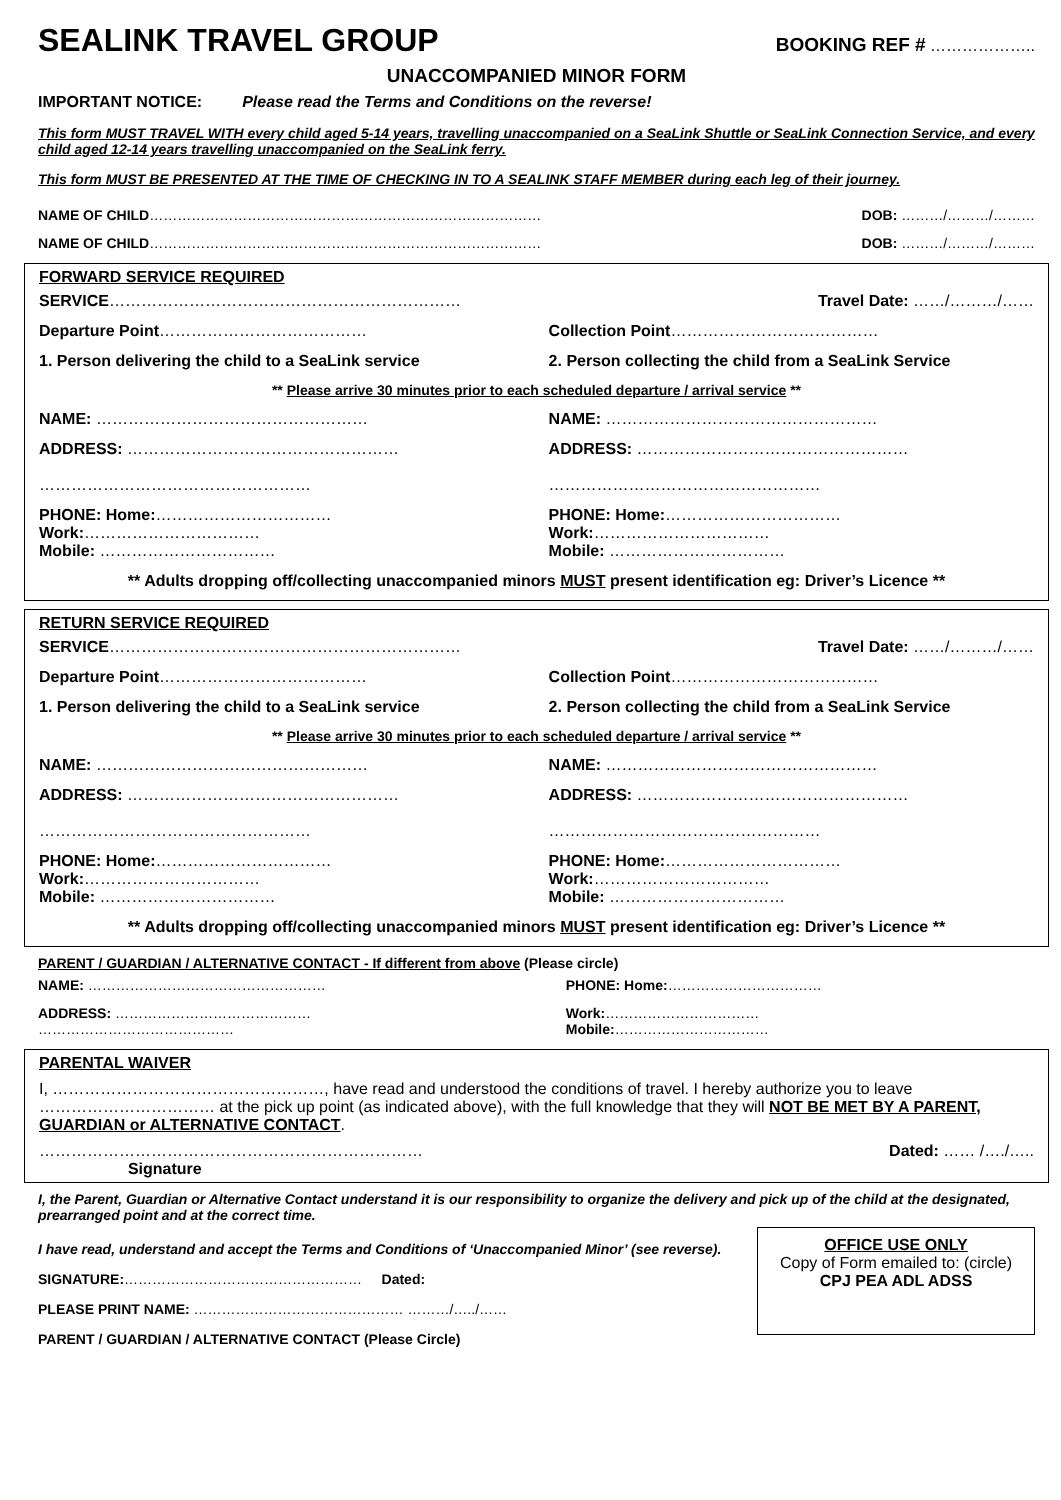SEALINK TRAVEL GROUP BOOKING REF # ………………..
UNACCOMPANIED MINOR FORM
IMPORTANT NOTICE: Please read the Terms and Conditions on the reverse!
This form MUST TRAVEL WITH every child aged 5-14 years, travelling unaccompanied on a SeaLink Shuttle or SeaLink Connection Service, and every child aged 12-14 years travelling unaccompanied on the SeaLink ferry.
This form MUST BE PRESENTED AT THE TIME OF CHECKING IN TO A SEALINK STAFF MEMBER during each leg of their journey.
| NAME OF CHILD ………………………………………………………………………… | DOB: ………/………/……… |
| NAME OF CHILD ………………………………………………………………………… | DOB: ………/………/……… |
FORWARD SERVICE REQUIRED
| SERVICE ………………………………………………………… | Travel Date: ……/………/…… |
| Departure Point ………………………………… | Collection Point ………………………………… |
| 1. Person delivering the child to a SeaLink service | 2. Person collecting the child from a SeaLink Service |
| ** Please arrive 30 minutes prior to each scheduled departure / arrival service ** | |
| NAME: …………………………………………… | NAME: …………………………………………… |
| ADDRESS: …………………………………………… …………………………………………… | ADDRESS: …………………………………………… …………………………………………… |
| PHONE: Home: …………………………… Work: …………………………… Mobile: …………………………… | PHONE: Home: …………………………… Work: …………………………… Mobile: …………………………… |
| ** Adults dropping off/collecting unaccompanied minors MUST present identification eg: Driver’s Licence ** | |
RETURN SERVICE REQUIRED
| SERVICE ………………………………………………………… | Travel Date: ……/………/…… |
| Departure Point ………………………………… | Collection Point ………………………………… |
| 1. Person delivering the child to a SeaLink service | 2. Person collecting the child from a SeaLink Service |
| ** Please arrive 30 minutes prior to each scheduled departure / arrival service ** | |
| NAME: …………………………………………… | NAME: …………………………………………… |
| ADDRESS: …………………………………………… …………………………………………… | ADDRESS: …………………………………………… …………………………………………… |
| PHONE: Home: …………………………… Work: …………………………… Mobile: …………………………… | PHONE: Home: …………………………… Work: …………………………… Mobile: …………………………… |
| ** Adults dropping off/collecting unaccompanied minors MUST present identification eg: Driver’s Licence ** | |
PARENT / GUARDIAN / ALTERNATIVE CONTACT - If different from above (Please circle)
| NAME: …………………………………………… | PHONE: Home: …………………………… |
| ADDRESS: …………………………………… …………………………………… | Work: …………………………… Mobile: …………………………… |
PARENTAL WAIVER
I, ……………………………………………, have read and understood the conditions of travel. I hereby authorize you to leave …………………………… at the pick up point (as indicated above), with the full knowledge that they will NOT BE MET BY A PARENT, GUARDIAN or ALTERNATIVE CONTACT.
………………………………………………………………
Signature Dated: …… /…./…..
I, the Parent, Guardian or Alternative Contact understand it is our responsibility to organize the delivery and pick up of the child at the designated, prearranged point and at the correct time.
I have read, understand and accept the Terms and Conditions of ‘Unaccompanied Minor’ (see reverse).
SIGNATURE:…………………………………………… Dated:
PLEASE PRINT NAME: ……………………………………… ………/…../……
PARENT / GUARDIAN / ALTERNATIVE CONTACT (Please Circle)
OFFICE USE ONLY
Copy of Form emailed to: (circle)
CPJ PEA ADL ADSS